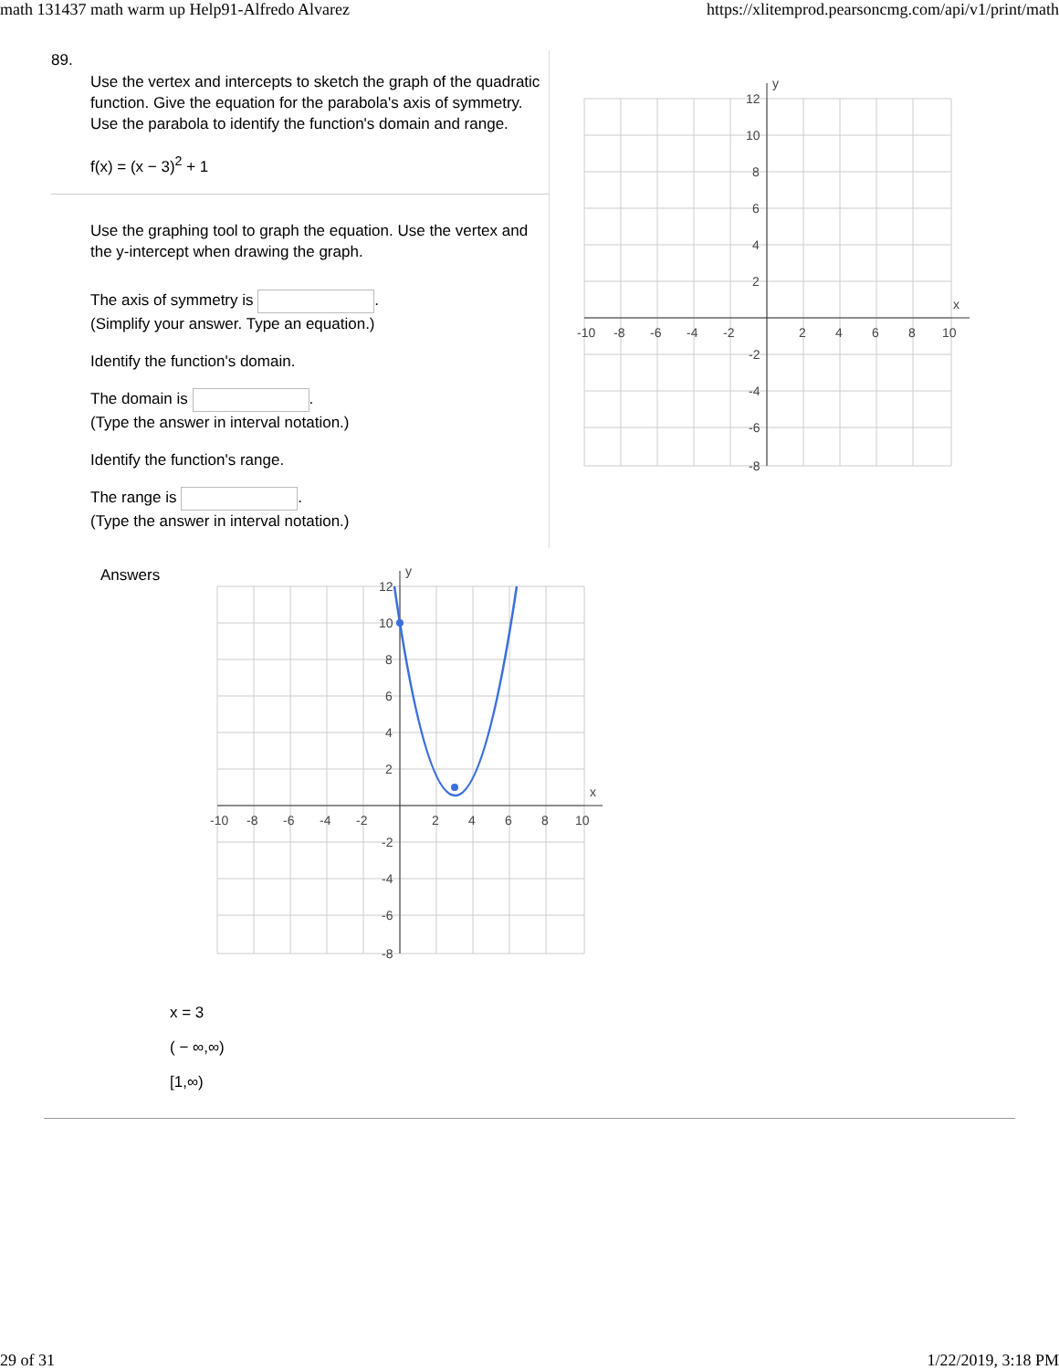math 131437 math warm up Help91-Alfredo Alvarez https://xlitemprod.pearsoncmg.com/api/v1/print/math
89.
Use the vertex and intercepts to sketch the graph of the quadratic function. Give the equation for the parabola's axis of symmetry. Use the parabola to identify the function's domain and range.
f(x) = (x − 3)<sup>2</sup> + 1
Use the graphing tool to graph the equation. Use the vertex and the y-intercept when drawing the graph.
The axis of symmetry is .
(Simplify your answer. Type an equation.)
Identify the function's domain.
The domain is .
(Type the answer in interval notation.)
Identify the function's range.
The range is .
(Type the answer in interval notation.)
x
y
-10
-8
-6
-4
-2
2
4
6
8
10
12
10
8
6
4
2
-2
-4
-6
-8
Answers
x
y
-10
-8
-6
-4
-2
2
4
6
8
10
12
10
8
6
4
2
-2
-4
-6
-8
x = 3
( − ∞,∞)
[1,∞)
29 of 31 1/22/2019, 3:18 PM